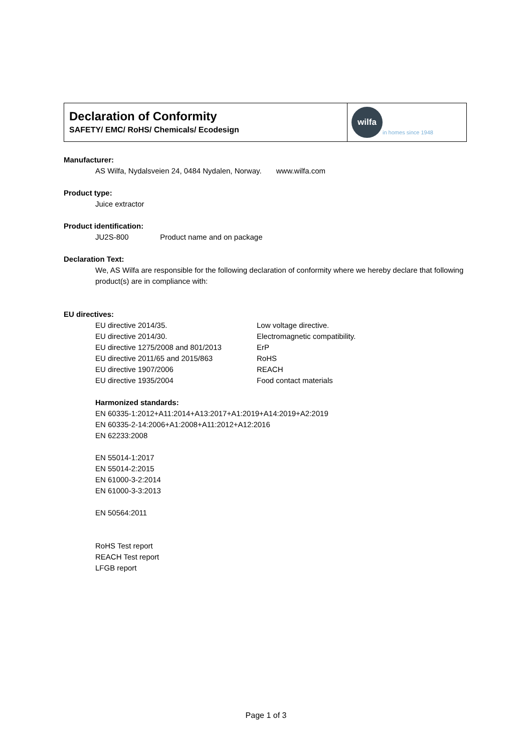Declaration of Conformity
SAFETY/ EMC/ RoHS/ Chemicals/ Ecodesign
wilfa
in homes since 1948
Manufacturer:
AS Wilfa, Nydalsveien 24, 0484 Nydalen, Norway. www.wilfa.com
Product type:
Juice extractor
Product identification:
JU2S-800 Product name and on package
Declaration Text:
We, AS Wilfa are responsible for the following declaration of conformity where we hereby declare that following product(s) are in compliance with:
EU directives:
EU directive 2014/35. Low voltage directive.
EU directive 2014/30. Electromagnetic compatibility.
EU directive 1275/2008 and 801/2013 ErP
EU directive 2011/65 and 2015/863 RoHS
EU directive 1907/2006 REACH
EU directive 1935/2004 Food contact materials
Harmonized standards:
EN 60335-1:2012+A11:2014+A13:2017+A1:2019+A14:2019+A2:2019
EN 60335-2-14:2006+A1:2008+A11:2012+A12:2016
EN 62233:2008
EN 55014-1:2017
EN 55014-2:2015
EN 61000-3-2:2014
EN 61000-3-3:2013
EN 50564:2011
RoHS Test report
REACH Test report
LFGB report
Page 1 of 3